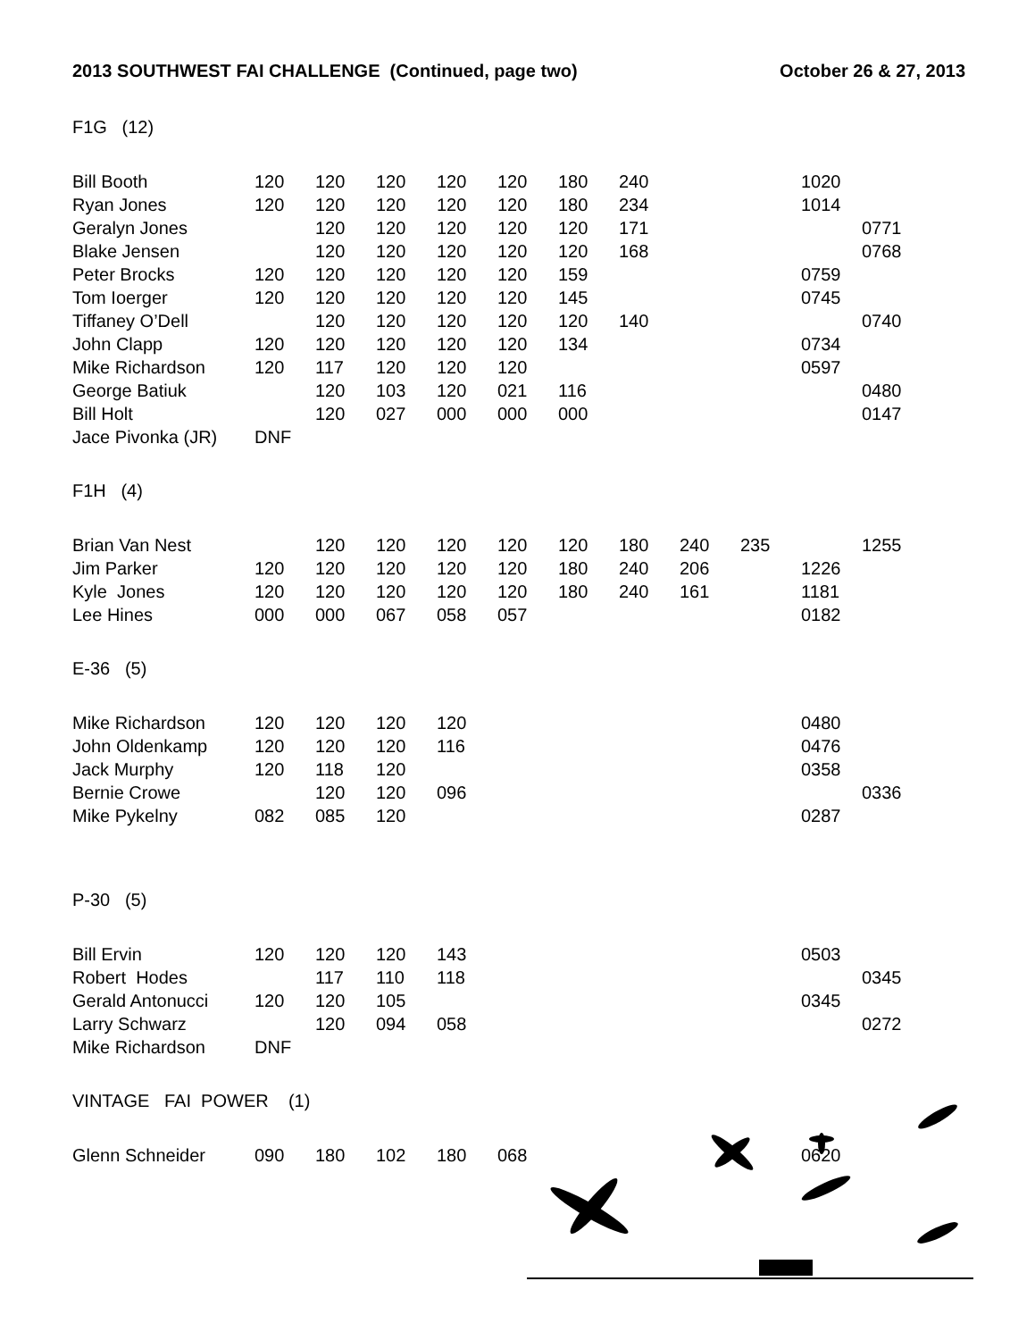2013 SOUTHWEST FAI CHALLENGE (Continued, page two) October 26 & 27, 2013
F1G (12)
| Bill Booth | 120 | 120 | 120 | 120 | 120 | 180 | 240 | | | 1020 | |
| Ryan Jones | 120 | 120 | 120 | 120 | 120 | 180 | 234 | | | 1014 | |
| Geralyn Jones | | 120 | 120 | 120 | 120 | 120 | 171 | | | | 0771 |
| Blake Jensen | | 120 | 120 | 120 | 120 | 120 | 168 | | | | 0768 |
| Peter Brocks | 120 | 120 | 120 | 120 | 120 | 159 | | | | 0759 | |
| Tom Ioerger | 120 | 120 | 120 | 120 | 120 | 145 | | | | 0745 | |
| Tiffaney O’Dell | | 120 | 120 | 120 | 120 | 120 | 140 | | | | 0740 |
| John Clapp | 120 | 120 | 120 | 120 | 120 | 134 | | | | 0734 | |
| Mike Richardson | 120 | 117 | 120 | 120 | 120 | | | | | 0597 | |
| George Batiuk | | 120 | 103 | 120 | 021 | 116 | | | | | 0480 |
| Bill Holt | | 120 | 027 | 000 | 000 | 000 | | | | | 0147 |
| Jace Pivonka (JR) | DNF | | | | | | | | | | |
F1H (4)
| Brian Van Nest | | 120 | 120 | 120 | 120 | 120 | 180 | 240 | 235 | | 1255 |
| Jim Parker | 120 | 120 | 120 | 120 | 120 | 180 | 240 | 206 | | 1226 | |
| Kyle Jones | 120 | 120 | 120 | 120 | 120 | 180 | 240 | 161 | | 1181 | |
| Lee Hines | 000 | 000 | 067 | 058 | 057 | | | | | 0182 | |
E-36 (5)
| Mike Richardson | 120 | 120 | 120 | 120 | | | | | | 0480 | |
| John Oldenkamp | 120 | 120 | 120 | 116 | | | | | | 0476 | |
| Jack Murphy | 120 | 118 | 120 | | | | | | | 0358 | |
| Bernie Crowe | | 120 | 120 | 096 | | | | | | | 0336 |
| Mike Pykelny | 082 | 085 | 120 | | | | | | | 0287 | |
P-30 (5)
| Bill Ervin | 120 | 120 | 120 | 143 | | | | | | 0503 | |
| Robert Hodes | | 117 | 110 | 118 | | | | | | | 0345 |
| Gerald Antonucci | 120 | 120 | 105 | | | | | | | 0345 | |
| Larry Schwarz | | 120 | 094 | 058 | | | | | | | 0272 |
| Mike Richardson | DNF | | | | | | | | | | |
VINTAGE FAI POWER (1)
| Glenn Schneider | 090 | 180 | 102 | 180 | 068 | | | | | 0620 | |